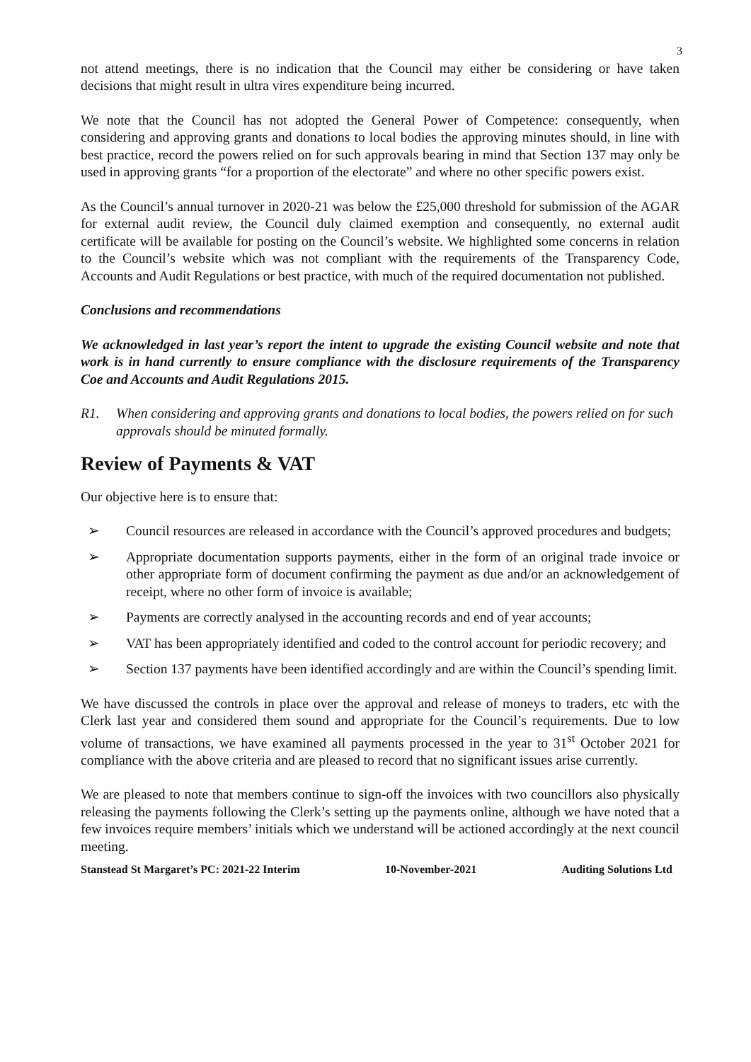3
not attend meetings, there is no indication that the Council may either be considering or have taken decisions that might result in ultra vires expenditure being incurred.
We note that the Council has not adopted the General Power of Competence: consequently, when considering and approving grants and donations to local bodies the approving minutes should, in line with best practice, record the powers relied on for such approvals bearing in mind that Section 137 may only be used in approving grants “for a proportion of the electorate” and where no other specific powers exist.
As the Council’s annual turnover in 2020-21 was below the £25,000 threshold for submission of the AGAR for external audit review, the Council duly claimed exemption and consequently, no external audit certificate will be available for posting on the Council’s website. We highlighted some concerns in relation to the Council’s website which was not compliant with the requirements of the Transparency Code, Accounts and Audit Regulations or best practice, with much of the required documentation not published.
Conclusions and recommendations
We acknowledged in last year’s report the intent to upgrade the existing Council website and note that work is in hand currently to ensure compliance with the disclosure requirements of the Transparency Coe and Accounts and Audit Regulations 2015.
R1. When considering and approving grants and donations to local bodies, the powers relied on for such approvals should be minuted formally.
Review of Payments & VAT
Our objective here is to ensure that:
➢ Council resources are released in accordance with the Council’s approved procedures and budgets;
➢ Appropriate documentation supports payments, either in the form of an original trade invoice or other appropriate form of document confirming the payment as due and/or an acknowledgement of receipt, where no other form of invoice is available;
➢ Payments are correctly analysed in the accounting records and end of year accounts;
➢ VAT has been appropriately identified and coded to the control account for periodic recovery; and
➢ Section 137 payments have been identified accordingly and are within the Council’s spending limit.
We have discussed the controls in place over the approval and release of moneys to traders, etc with the Clerk last year and considered them sound and appropriate for the Council’s requirements. Due to low volume of transactions, we have examined all payments processed in the year to 31<sup>st</sup> October 2021 for compliance with the above criteria and are pleased to record that no significant issues arise currently.
We are pleased to note that members continue to sign-off the invoices with two councillors also physically releasing the payments following the Clerk’s setting up the payments online, although we have noted that a few invoices require members’ initials which we understand will be actioned accordingly at the next council meeting.
Stanstead St Margaret’s PC: 2021-22 Interim 10-November-2021 Auditing Solutions Ltd